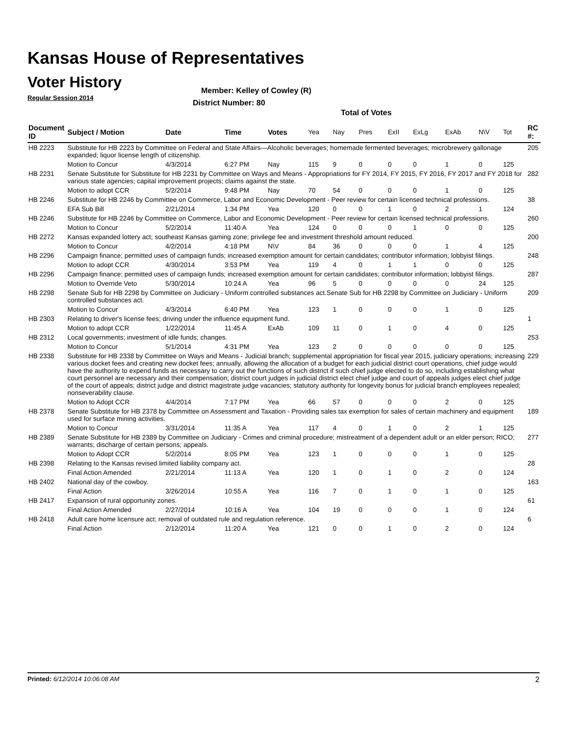Kansas House of Representatives
Voter History
Regular Session 2014
Member: Kelley of Cowley (R)
District Number: 80
Total of Votes
| Document ID | Subject / Motion | Date | Time | Votes | Yea | Nay | Pres | ExII | ExLg | ExAb | N\V | Tot | RC #: |
| --- | --- | --- | --- | --- | --- | --- | --- | --- | --- | --- | --- | --- | --- |
| HB 2223 | Substitute for HB 2223 by Committee on Federal and State Affairs—Alcoholic beverages; homemade fermented beverages; microbrewery gallonage expanded; liquor license length of citizenship. | | | | | | | | | | | | 205 |
| | Motion to Concur | 4/3/2014 | 6:27 PM | Nay | 115 | 9 | 0 | 0 | 0 | 1 | 0 | 125 | |
| HB 2231 | Senate Substitute for Substitute for HB 2231 by Committee on Ways and Means - Appropriations for FY 2014, FY 2015, FY 2016, FY 2017 and FY 2018 for various state agencies; capital improvement projects; claims against the state. | | | | | | | | | | | | 282 |
| | Motion to adopt CCR | 5/2/2014 | 9:48 PM | Nay | 70 | 54 | 0 | 0 | 0 | 1 | 0 | 125 | |
| HB 2246 | Substitute for HB 2246 by Committee on Commerce, Labor and Economic Development - Peer review for certain licensed technical professions. | | | | | | | | | | | | 38 |
| | EFA Sub Bill | 2/21/2014 | 1:34 PM | Yea | 120 | 0 | 0 | 1 | 0 | 2 | 1 | 124 | |
| HB 2246 | Substitute for HB 2246 by Committee on Commerce, Labor and Economic Development - Peer review for certain licensed technical professions. | | | | | | | | | | | | 260 |
| | Motion to Concur | 5/2/2014 | 11:40 A | Yea | 124 | 0 | 0 | 0 | 1 | 0 | 0 | 125 | |
| HB 2272 | Kansas expanded lottery act; southeast Kansas gaming zone; privilege fee and investment threshold amount reduced. | | | | | | | | | | | | 200 |
| | Motion to Concur | 4/2/2014 | 4:18 PM | N\V | 84 | 36 | 0 | 0 | 0 | 1 | 4 | 125 | |
| HB 2296 | Campaign finance; permitted uses of campaign funds; increased exemption amount for certain candidates; contributor information; lobbyist filings. | | | | | | | | | | | | 248 |
| | Motion to adopt CCR | 4/30/2014 | 3:53 PM | Yea | 119 | 4 | 0 | 1 | 1 | 0 | 0 | 125 | |
| HB 2296 | Campaign finance; permitted uses of campaign funds; increased exemption amount for certain candidates; contributor information; lobbyist filings. | | | | | | | | | | | | 287 |
| | Motion to Override Veto | 5/30/2014 | 10:24 A | Yea | 96 | 5 | 0 | 0 | 0 | 0 | 24 | 125 | |
| HB 2298 | Senate Sub for HB 2298 by Committee on Judiciary - Uniform controlled substances act.Senate Sub for HB 2298 by Committee on Judiciary - Uniform controlled substances act. | | | | | | | | | | | | 209 |
| | Motion to Concur | 4/3/2014 | 6:40 PM | Yea | 123 | 1 | 0 | 0 | 0 | 1 | 0 | 125 | |
| HB 2303 | Relating to driver's license fees; driving under the influence equipment fund. | | | | | | | | | | | | 1 |
| | Motion to adopt CCR | 1/22/2014 | 11:45 A | ExAb | 109 | 11 | 0 | 1 | 0 | 4 | 0 | 125 | |
| HB 2312 | Local governments; investment of idle funds; changes. | | | | | | | | | | | | 253 |
| | Motion to Concur | 5/1/2014 | 4:31 PM | Yea | 123 | 2 | 0 | 0 | 0 | 0 | 0 | 125 | |
| HB 2338 | Substitute for HB 2338 by Committee on Ways and Means - Judicial branch; supplemental appropriation for fiscal year 2015, judiciary operations; increasing various docket fees and creating new docket fees; annually, allowing the allocation of a budget for each judicial district court operations, chief judge would have the authority to expend funds as necessary to carry out the functions of such district if such chief judge elected to do so, including establishing what court personnel are necessary and their compensation; district court judges in judicial district elect chief judge and court of appeals judges elect chief judge of the court of appeals; district judge and district magistrate judge vacancies; statutory authority for longevity bonus for judicial branch employees repealed; nonseverability clause. | | | | | | | | | | | | 229 |
| | Motion to Adopt CCR | 4/4/2014 | 7:17 PM | Yea | 66 | 57 | 0 | 0 | 0 | 2 | 0 | 125 | |
| HB 2378 | Senate Substitute for HB 2378 by Committee on Assessment and Taxation - Providing sales tax exemption for sales of certain machinery and equipment used for surface mining activities. | | | | | | | | | | | | 189 |
| | Motion to Concur | 3/31/2014 | 11:35 A | Yea | 117 | 4 | 0 | 1 | 0 | 2 | 1 | 125 | |
| HB 2389 | Senate Substitute for HB 2389 by Committee on Judiciary - Crimes and criminal procedure; mistreatment of a dependent adult or an elder person; RICO; warrants; discharge of certain persons; appeals. | | | | | | | | | | | | 277 |
| | Motion to Adopt CCR | 5/2/2014 | 8:05 PM | Yea | 123 | 1 | 0 | 0 | 0 | 1 | 0 | 125 | |
| HB 2398 | Relating to the Kansas revised limited liability company act. | | | | | | | | | | | | 28 |
| | Final Action Amended | 2/21/2014 | 11:13 A | Yea | 120 | 1 | 0 | 1 | 0 | 2 | 0 | 124 | |
| HB 2402 | National day of the cowboy. | | | | | | | | | | | | 163 |
| | Final Action | 3/26/2014 | 10:55 A | Yea | 116 | 7 | 0 | 1 | 0 | 1 | 0 | 125 | |
| HB 2417 | Expansion of rural opportunity zones. | | | | | | | | | | | | 61 |
| | Final Action Amended | 2/27/2014 | 10:16 A | Yea | 104 | 19 | 0 | 0 | 0 | 1 | 0 | 124 | |
| HB 2418 | Adult care home licensure act; removal of outdated rule and regulation reference. | | | | | | | | | | | | 6 |
| | Final Action | 2/12/2014 | 11:20 A | Yea | 121 | 0 | 0 | 1 | 0 | 2 | 0 | 124 | |
Printed: 6/12/2014 10:06:08 AM 2